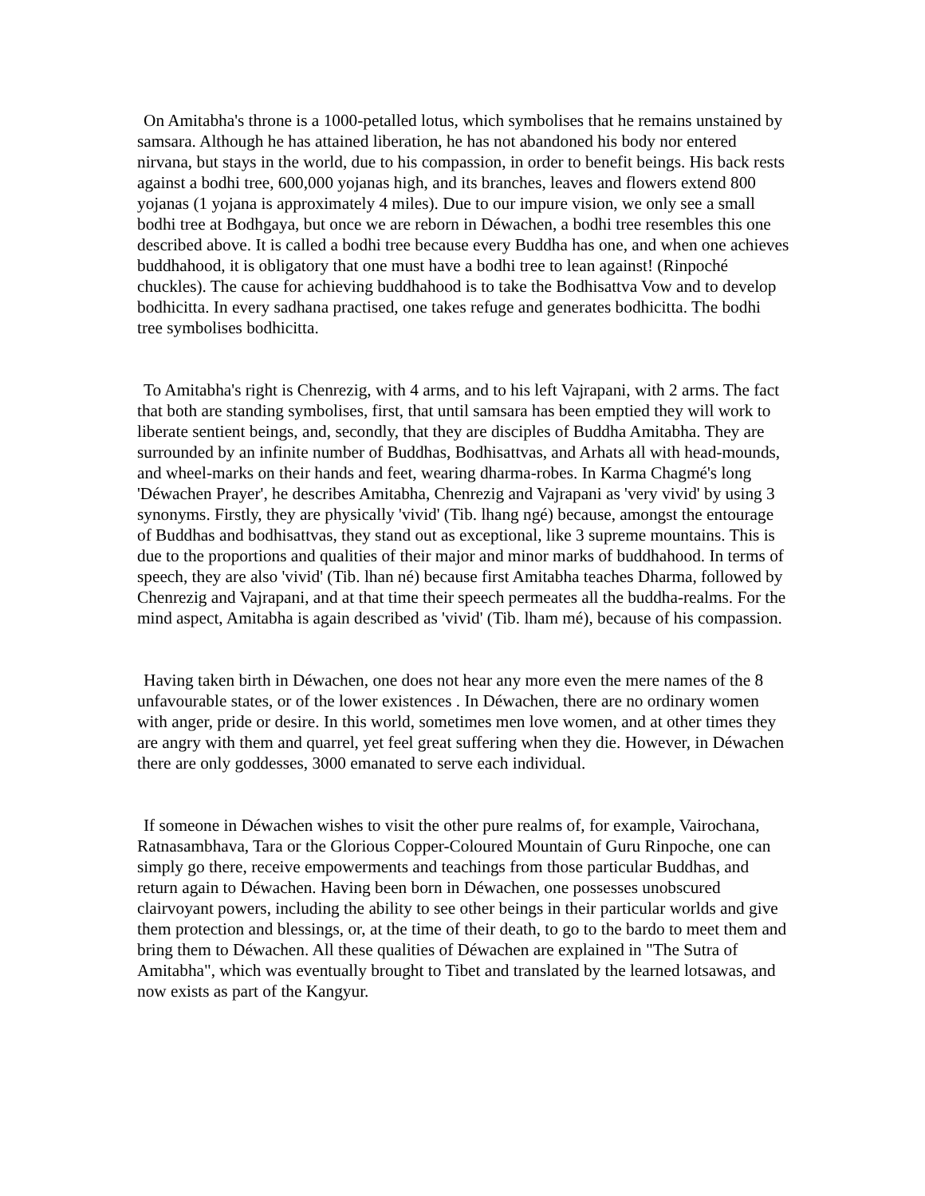On Amitabha's throne is a 1000-petalled lotus, which symbolises that he remains unstained by samsara. Although he has attained liberation, he has not abandoned his body nor entered nirvana, but stays in the world, due to his compassion, in order to benefit beings. His back rests against a bodhi tree, 600,000 yojanas high, and its branches, leaves and flowers extend 800 yojanas (1 yojana is approximately 4 miles). Due to our impure vision, we only see a small bodhi tree at Bodhgaya, but once we are reborn in Déwachen, a bodhi tree resembles this one described above. It is called a bodhi tree because every Buddha has one, and when one achieves buddhahood, it is obligatory that one must have a bodhi tree to lean against! (Rinpoché chuckles). The cause for achieving buddhahood is to take the Bodhisattva Vow and to develop bodhicitta. In every sadhana practised, one takes refuge and generates bodhicitta. The bodhi tree symbolises bodhicitta.
To Amitabha's right is Chenrezig, with 4 arms, and to his left Vajrapani, with 2 arms. The fact that both are standing symbolises, first, that until samsara has been emptied they will work to liberate sentient beings, and, secondly, that they are disciples of Buddha Amitabha. They are surrounded by an infinite number of Buddhas, Bodhisattvas, and Arhats all with head-mounds, and wheel-marks on their hands and feet, wearing dharma-robes. In Karma Chagmé's long 'Déwachen Prayer', he describes Amitabha, Chenrezig and Vajrapani as 'very vivid' by using 3 synonyms. Firstly, they are physically 'vivid' (Tib. lhang ngé) because, amongst the entourage of Buddhas and bodhisattvas, they stand out as exceptional, like 3 supreme mountains. This is due to the proportions and qualities of their major and minor marks of buddhahood. In terms of speech, they are also 'vivid' (Tib. lhan né) because first Amitabha teaches Dharma, followed by Chenrezig and Vajrapani, and at that time their speech permeates all the buddha-realms. For the mind aspect, Amitabha is again described as 'vivid' (Tib. lham mé), because of his compassion.
Having taken birth in Déwachen, one does not hear any more even the mere names of the 8 unfavourable states, or of the lower existences . In Déwachen, there are no ordinary women with anger, pride or desire. In this world, sometimes men love women, and at other times they are angry with them and quarrel, yet feel great suffering when they die. However, in Déwachen there are only goddesses, 3000 emanated to serve each individual.
If someone in Déwachen wishes to visit the other pure realms of, for example, Vairochana, Ratnasambhava, Tara or the Glorious Copper-Coloured Mountain of Guru Rinpoche, one can simply go there, receive empowerments and teachings from those particular Buddhas, and return again to Déwachen. Having been born in Déwachen, one possesses unobscured clairvoyant powers, including the ability to see other beings in their particular worlds and give them protection and blessings, or, at the time of their death, to go to the bardo to meet them and bring them to Déwachen. All these qualities of Déwachen are explained in "The Sutra of Amitabha", which was eventually brought to Tibet and translated by the learned lotsawas, and now exists as part of the Kangyur.